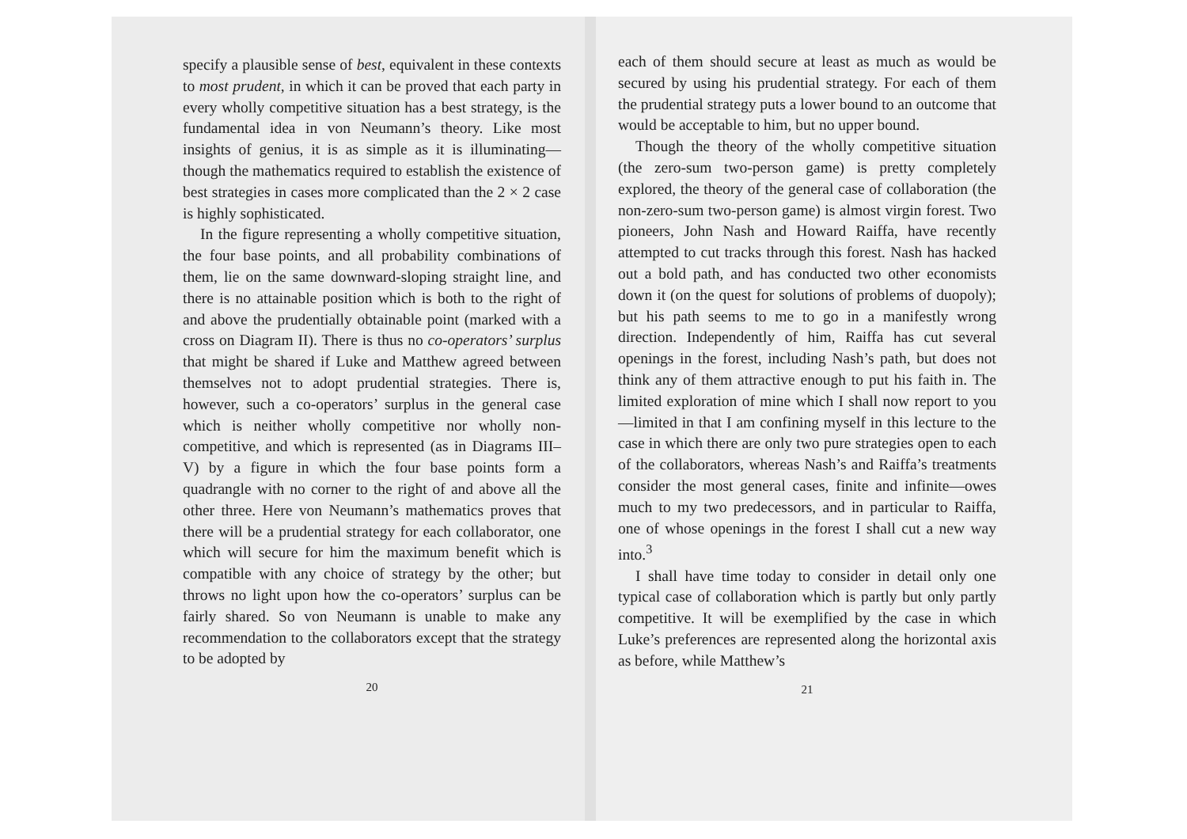specify a plausible sense of best, equivalent in these contexts to most prudent, in which it can be proved that each party in every wholly competitive situation has a best strategy, is the fundamental idea in von Neumann’s theory. Like most insights of genius, it is as simple as it is illuminating—though the mathematics required to establish the existence of best strategies in cases more complicated than the 2 × 2 case is highly sophisticated.
In the figure representing a wholly competitive situation, the four base points, and all probability combinations of them, lie on the same downward-sloping straight line, and there is no attainable position which is both to the right of and above the prudentially obtainable point (marked with a cross on Diagram II). There is thus no co-operators’ surplus that might be shared if Luke and Matthew agreed between themselves not to adopt prudential strategies. There is, however, such a co-operators’ surplus in the general case which is neither wholly competitive nor wholly non-competitive, and which is represented (as in Diagrams III–V) by a figure in which the four base points form a quadrangle with no corner to the right of and above all the other three. Here von Neumann’s mathematics proves that there will be a prudential strategy for each collaborator, one which will secure for him the maximum benefit which is compatible with any choice of strategy by the other; but throws no light upon how the co-operators’ surplus can be fairly shared. So von Neumann is unable to make any recommendation to the collaborators except that the strategy to be adopted by
20
each of them should secure at least as much as would be secured by using his prudential strategy. For each of them the prudential strategy puts a lower bound to an outcome that would be acceptable to him, but no upper bound.
Though the theory of the wholly competitive situation (the zero-sum two-person game) is pretty completely explored, the theory of the general case of collaboration (the non-zero-sum two-person game) is almost virgin forest. Two pioneers, John Nash and Howard Raiffa, have recently attempted to cut tracks through this forest. Nash has hacked out a bold path, and has conducted two other economists down it (on the quest for solutions of problems of duopoly); but his path seems to me to go in a manifestly wrong direction. Independently of him, Raiffa has cut several openings in the forest, including Nash’s path, but does not think any of them attractive enough to put his faith in. The limited exploration of mine which I shall now report to you—limited in that I am confining myself in this lecture to the case in which there are only two pure strategies open to each of the collaborators, whereas Nash’s and Raiffa’s treatments consider the most general cases, finite and infinite—owes much to my two predecessors, and in particular to Raiffa, one of whose openings in the forest I shall cut a new way into.<sup>3</sup>
I shall have time today to consider in detail only one typical case of collaboration which is partly but only partly competitive. It will be exemplified by the case in which Luke’s preferences are represented along the horizontal axis as before, while Matthew’s
21